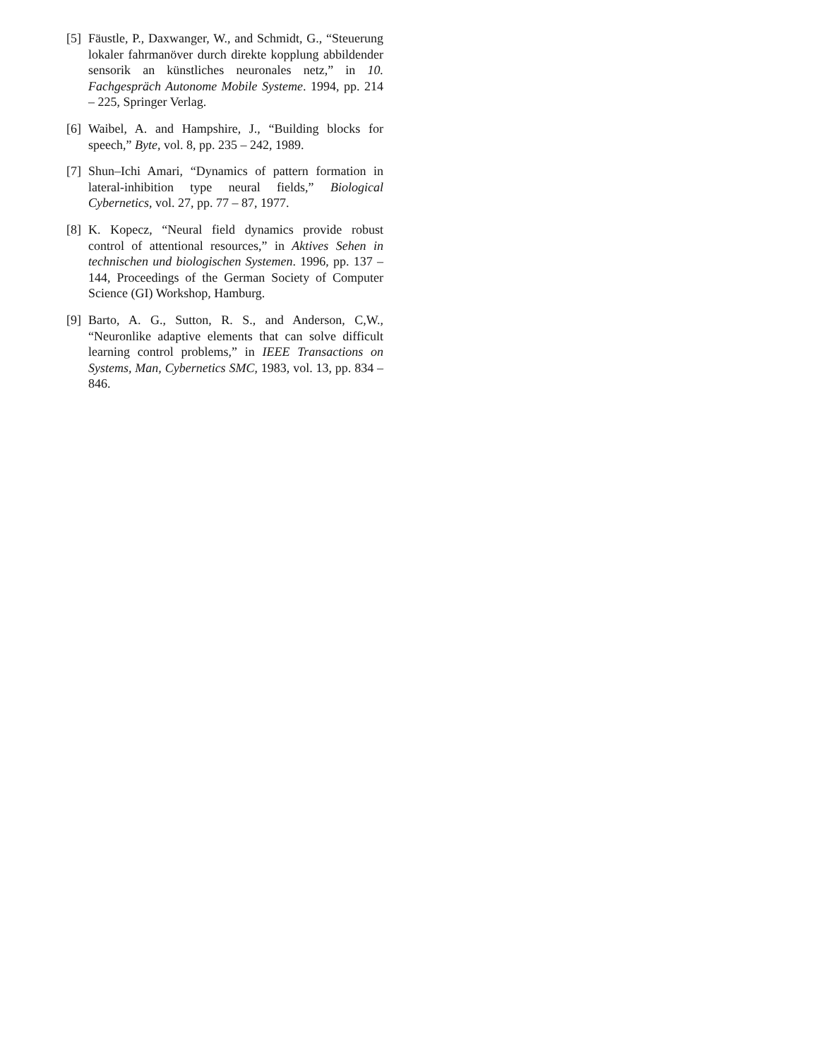[5]
Fäustle, P., Daxwanger, W., and Schmidt, G., “Steuerung lokaler fahrmanöver durch direkte kopplung abbildender sensorik an künstliches neuronales netz,” in 10. Fachgespräch Autonome Mobile Systeme. 1994, pp. 214 – 225, Springer Verlag.
[6]
Waibel, A. and Hampshire, J., “Building blocks for speech,” Byte, vol. 8, pp. 235 – 242, 1989.
[7]
Shun–Ichi Amari, “Dynamics of pattern formation in lateral-inhibition type neural fields,” Biological Cybernetics, vol. 27, pp. 77 – 87, 1977.
[8]
K. Kopecz, “Neural field dynamics provide robust control of attentional resources,” in Aktives Sehen in technischen und biologischen Systemen. 1996, pp. 137 – 144, Proceedings of the German Society of Computer Science (GI) Workshop, Hamburg.
[9]
Barto, A. G., Sutton, R. S., and Anderson, C,W., “Neuronlike adaptive elements that can solve difficult learning control problems,” in IEEE Transactions on Systems, Man, Cybernetics SMC, 1983, vol. 13, pp. 834 – 846.